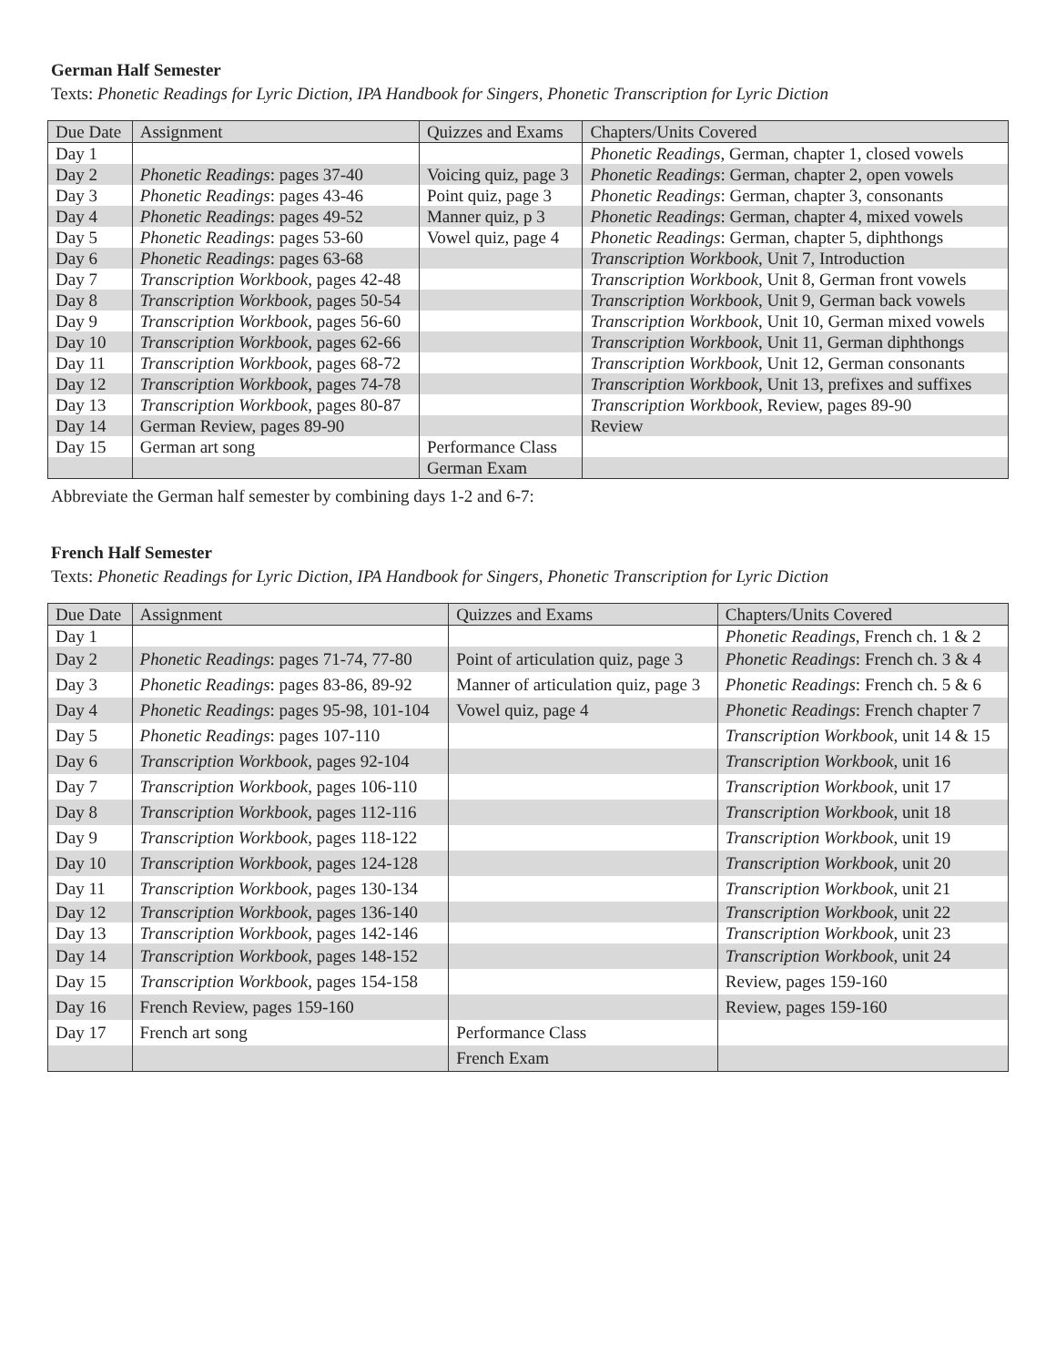German Half Semester
Texts: Phonetic Readings for Lyric Diction, IPA Handbook for Singers, Phonetic Transcription for Lyric Diction
| Due Date | Assignment | Quizzes and Exams | Chapters/Units Covered |
| Day 1 | | | Phonetic Readings , German, chapter 1, closed vowels |
| Day 2 | Phonetic Readings : pages 37-40 | Voicing quiz, page 3 | Phonetic Readings : German, chapter 2, open vowels |
| Day 3 | Phonetic Readings : pages 43-46 | Point quiz, page 3 | Phonetic Readings : German, chapter 3, consonants |
| Day 4 | Phonetic Readings : pages 49-52 | Manner quiz, p 3 | Phonetic Readings : German, chapter 4, mixed vowels |
| Day 5 | Phonetic Readings : pages 53-60 | Vowel quiz, page 4 | Phonetic Readings : German, chapter 5, diphthongs |
| Day 6 | Phonetic Readings : pages 63-68 | | Transcription Workbook , Unit 7, Introduction |
| Day 7 | Transcription Workbook , pages 42-48 | | Transcription Workbook , Unit 8, German front vowels |
| Day 8 | Transcription Workbook , pages 50-54 | | Transcription Workbook , Unit 9, German back vowels |
| Day 9 | Transcription Workbook , pages 56-60 | | Transcription Workbook , Unit 10, German mixed vowels |
| Day 10 | Transcription Workbook , pages 62-66 | | Transcription Workbook , Unit 11, German diphthongs |
| Day 11 | Transcription Workbook , pages 68-72 | | Transcription Workbook , Unit 12, German consonants |
| Day 12 | Transcription Workbook , pages 74-78 | | Transcription Workbook , Unit 13, prefixes and suffixes |
| Day 13 | Transcription Workbook , pages 80-87 | | Transcription Workbook , Review, pages 89-90 |
| Day 14 | German Review, pages 89-90 | | Review |
| Day 15 | German art song | Performance Class | |
| | | German Exam | |
Abbreviate the German half semester by combining days 1-2 and 6-7:
French Half Semester
Texts: Phonetic Readings for Lyric Diction, IPA Handbook for Singers, Phonetic Transcription for Lyric Diction
| Due Date | Assignment | Quizzes and Exams | Chapters/Units Covered |
| Day 1 | | | Phonetic Readings , French ch. 1 & 2 |
| Day 2 | Phonetic Readings : pages 71-74, 77-80 | Point of articulation quiz, page 3 | Phonetic Readings : French ch. 3 & 4 |
| Day 3 | Phonetic Readings : pages 83-86, 89-92 | Manner of articulation quiz, page 3 | Phonetic Readings : French ch. 5 & 6 |
| Day 4 | Phonetic Readings : pages 95-98, 101-104 | Vowel quiz, page 4 | Phonetic Readings : French chapter 7 |
| Day 5 | Phonetic Readings : pages 107-110 | | Transcription Workbook , unit 14 & 15 |
| Day 6 | Transcription Workbook , pages 92-104 | | Transcription Workbook , unit 16 |
| Day 7 | Transcription Workbook , pages 106-110 | | Transcription Workbook , unit 17 |
| Day 8 | Transcription Workbook , pages 112-116 | | Transcription Workbook , unit 18 |
| Day 9 | Transcription Workbook , pages 118-122 | | Transcription Workbook , unit 19 |
| Day 10 | Transcription Workbook , pages 124-128 | | Transcription Workbook , unit 20 |
| Day 11 | Transcription Workbook , pages 130-134 | | Transcription Workbook , unit 21 |
| Day 12 | Transcription Workbook , pages 136-140 | | Transcription Workbook , unit 22 |
| Day 13 | Transcription Workbook , pages 142-146 | | Transcription Workbook , unit 23 |
| Day 14 | Transcription Workbook , pages 148-152 | | Transcription Workbook , unit 24 |
| Day 15 | Transcription Workbook , pages 154-158 | | Review, pages 159-160 |
| Day 16 | French Review, pages 159-160 | | Review, pages 159-160 |
| Day 17 | French art song | Performance Class | |
| | | French Exam | |